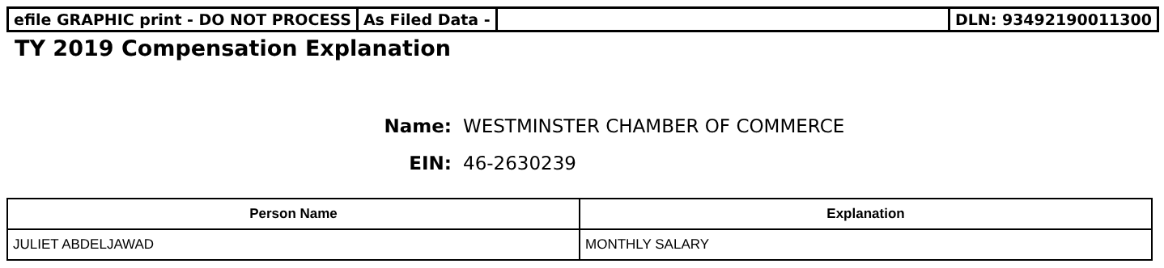efile GRAPHIC print - DO NOT PROCESS
As Filed Data - DLN: 93492190011300
TY 2019 Compensation Explanation
Name: WESTMINSTER CHAMBER OF COMMERCE
EIN: 46-2630239
| Person Name | Explanation |
| --- | --- |
| JULIET ABDELJAWAD | MONTHLY SALARY |